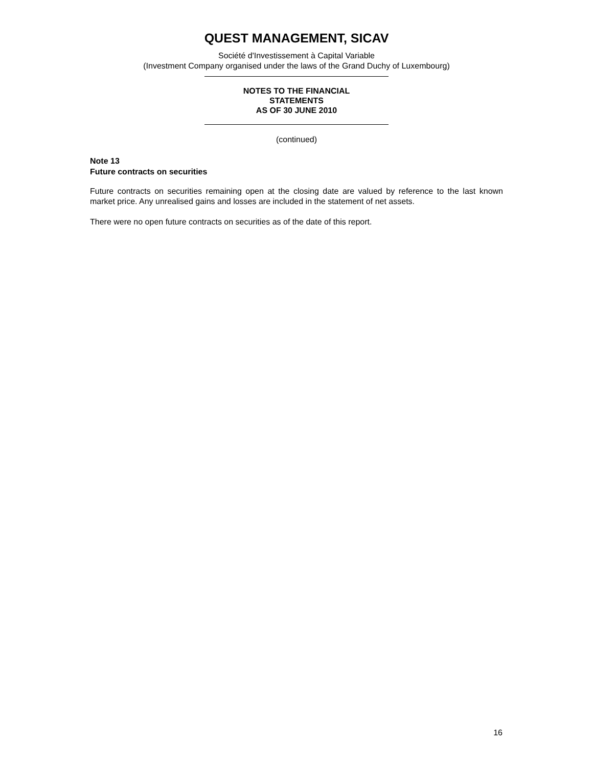QUEST MANAGEMENT, SICAV
Société d'Investissement à Capital Variable
(Investment Company organised under the laws of the Grand Duchy of Luxembourg)
NOTES TO THE FINANCIAL
STATEMENTS
AS OF 30 JUNE 2010
(continued)
Note 13
Future contracts on securities
Future contracts on securities remaining open at the closing date are valued by reference to the last known market price. Any unrealised gains and losses are included in the statement of net assets.
There were no open future contracts on securities as of the date of this report.
16